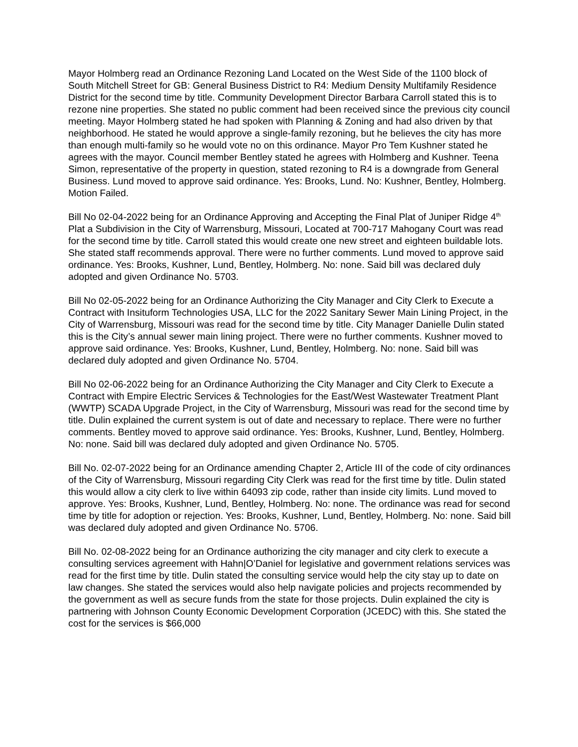Mayor Holmberg read an Ordinance Rezoning Land Located on the West Side of the 1100 block of South Mitchell Street for GB: General Business District to R4: Medium Density Multifamily Residence District for the second time by title. Community Development Director Barbara Carroll stated this is to rezone nine properties. She stated no public comment had been received since the previous city council meeting. Mayor Holmberg stated he had spoken with Planning & Zoning and had also driven by that neighborhood. He stated he would approve a single-family rezoning, but he believes the city has more than enough multi-family so he would vote no on this ordinance. Mayor Pro Tem Kushner stated he agrees with the mayor. Council member Bentley stated he agrees with Holmberg and Kushner. Teena Simon, representative of the property in question, stated rezoning to R4 is a downgrade from General Business. Lund moved to approve said ordinance. Yes: Brooks, Lund. No: Kushner, Bentley, Holmberg. Motion Failed.
Bill No 02-04-2022 being for an Ordinance Approving and Accepting the Final Plat of Juniper Ridge 4<sup>th</sup> Plat a Subdivision in the City of Warrensburg, Missouri, Located at 700-717 Mahogany Court was read for the second time by title. Carroll stated this would create one new street and eighteen buildable lots. She stated staff recommends approval. There were no further comments. Lund moved to approve said ordinance. Yes: Brooks, Kushner, Lund, Bentley, Holmberg. No: none. Said bill was declared duly adopted and given Ordinance No. 5703.
Bill No 02-05-2022 being for an Ordinance Authorizing the City Manager and City Clerk to Execute a Contract with Insituform Technologies USA, LLC for the 2022 Sanitary Sewer Main Lining Project, in the City of Warrensburg, Missouri was read for the second time by title. City Manager Danielle Dulin stated this is the City’s annual sewer main lining project. There were no further comments. Kushner moved to approve said ordinance. Yes: Brooks, Kushner, Lund, Bentley, Holmberg. No: none. Said bill was declared duly adopted and given Ordinance No. 5704.
Bill No 02-06-2022 being for an Ordinance Authorizing the City Manager and City Clerk to Execute a Contract with Empire Electric Services & Technologies for the East/West Wastewater Treatment Plant (WWTP) SCADA Upgrade Project, in the City of Warrensburg, Missouri was read for the second time by title. Dulin explained the current system is out of date and necessary to replace. There were no further comments. Bentley moved to approve said ordinance. Yes: Brooks, Kushner, Lund, Bentley, Holmberg. No: none. Said bill was declared duly adopted and given Ordinance No. 5705.
Bill No. 02-07-2022 being for an Ordinance amending Chapter 2, Article III of the code of city ordinances of the City of Warrensburg, Missouri regarding City Clerk was read for the first time by title. Dulin stated this would allow a city clerk to live within 64093 zip code, rather than inside city limits. Lund moved to approve. Yes: Brooks, Kushner, Lund, Bentley, Holmberg. No: none. The ordinance was read for second time by title for adoption or rejection. Yes: Brooks, Kushner, Lund, Bentley, Holmberg. No: none. Said bill was declared duly adopted and given Ordinance No. 5706.
Bill No. 02-08-2022 being for an Ordinance authorizing the city manager and city clerk to execute a consulting services agreement with Hahn|O’Daniel for legislative and government relations services was read for the first time by title. Dulin stated the consulting service would help the city stay up to date on law changes. She stated the services would also help navigate policies and projects recommended by the government as well as secure funds from the state for those projects. Dulin explained the city is partnering with Johnson County Economic Development Corporation (JCEDC) with this. She stated the cost for the services is $66,000